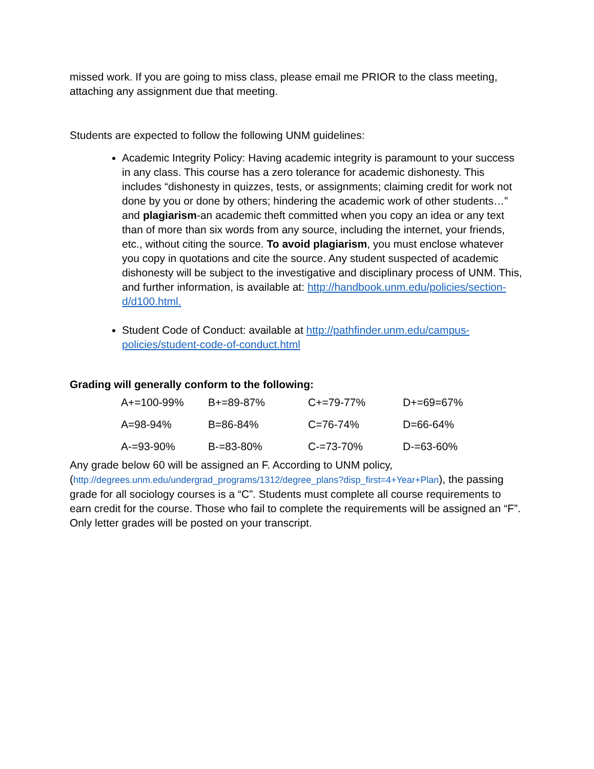missed work. If you are going to miss class, please email me PRIOR to the class meeting, attaching any assignment due that meeting.
Students are expected to follow the following UNM guidelines:
Academic Integrity Policy: Having academic integrity is paramount to your success in any class. This course has a zero tolerance for academic dishonesty. This includes “dishonesty in quizzes, tests, or assignments; claiming credit for work not done by you or done by others; hindering the academic work of other students…” and plagiarism-an academic theft committed when you copy an idea or any text than of more than six words from any source, including the internet, your friends, etc., without citing the source. To avoid plagiarism, you must enclose whatever you copy in quotations and cite the source. Any student suspected of academic dishonesty will be subject to the investigative and disciplinary process of UNM. This, and further information, is available at: http://handbook.unm.edu/policies/section-d/d100.html.
Student Code of Conduct: available at http://pathfinder.unm.edu/campus-policies/student-code-of-conduct.html
Grading will generally conform to the following:
| A+=100-99% | B+=89-87% | C+=79-77% | D+=69=67% |
| A=98-94% | B=86-84% | C=76-74% | D=66-64% |
| A-=93-90% | B-=83-80% | C-=73-70% | D-=63-60% |
Any grade below 60 will be assigned an F. According to UNM policy, (http://degrees.unm.edu/undergrad_programs/1312/degree_plans?disp_first=4+Year+Plan), the passing grade for all sociology courses is a “C”. Students must complete all course requirements to earn credit for the course. Those who fail to complete the requirements will be assigned an “F”. Only letter grades will be posted on your transcript.